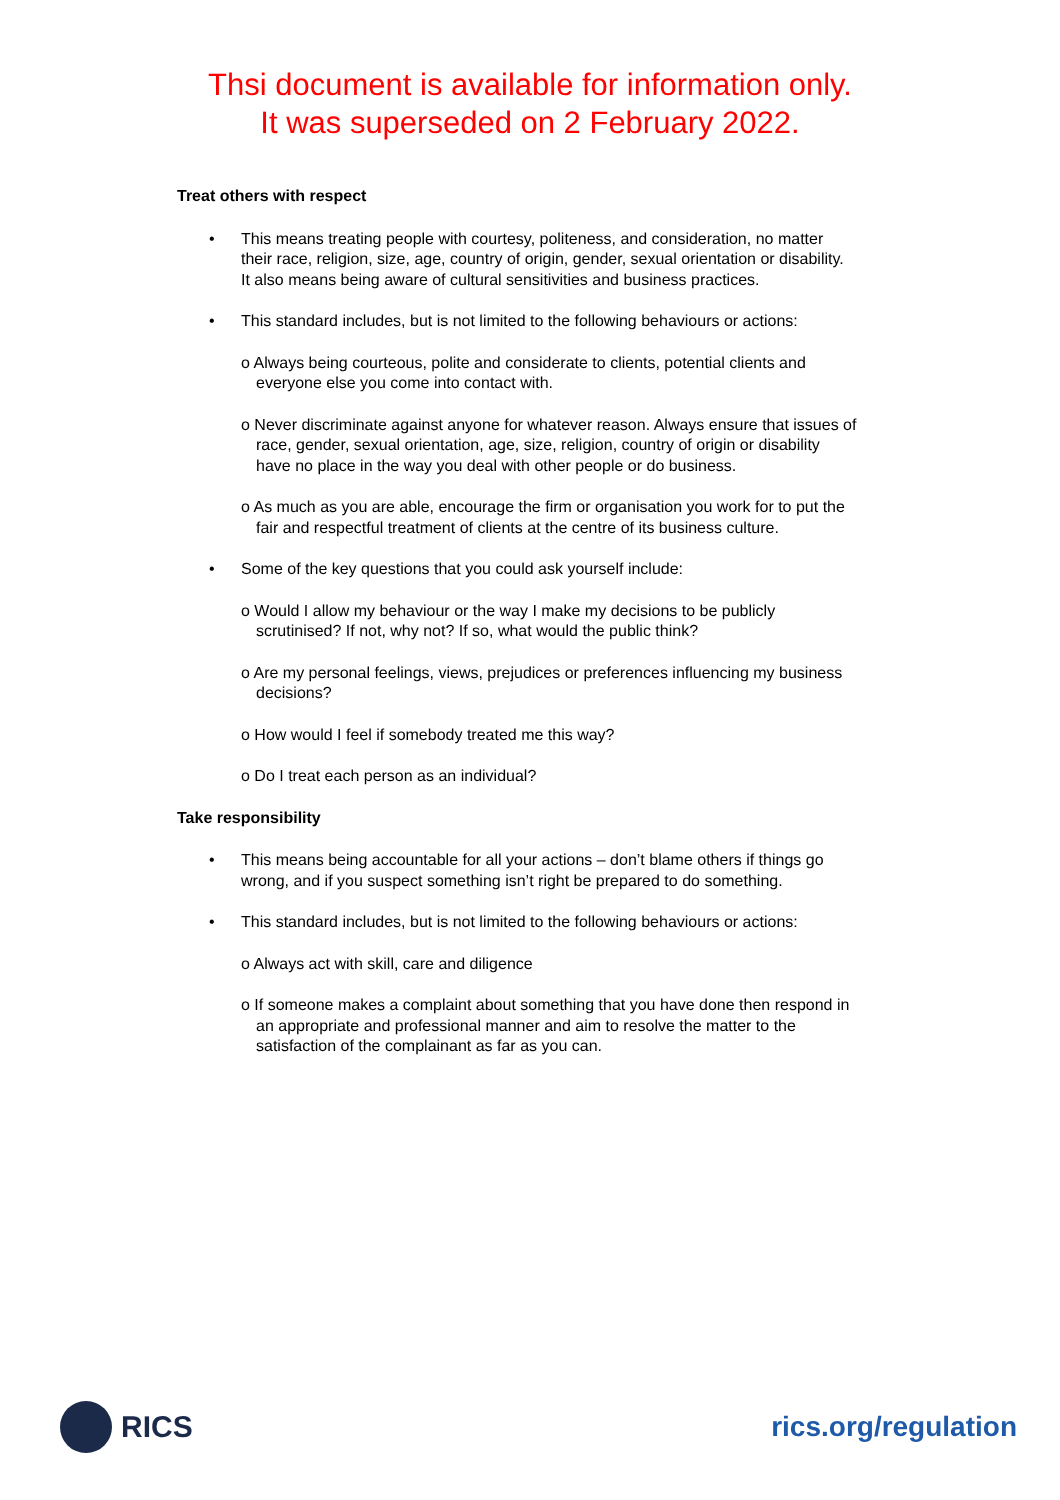Thsi document is available for information only.
It was superseded on 2 February 2022.
Treat others with respect
• This means treating people with courtesy, politeness, and consideration, no matter their race, religion, size, age, country of origin, gender, sexual orientation or disability. It also means being aware of cultural sensitivities and business practices.
• This standard includes, but is not limited to the following behaviours or actions:
o Always being courteous, polite and considerate to clients, potential clients and everyone else you come into contact with.
o Never discriminate against anyone for whatever reason. Always ensure that issues of race, gender, sexual orientation, age, size, religion, country of origin or disability have no place in the way you deal with other people or do business.
o As much as you are able, encourage the firm or organisation you work for to put the fair and respectful treatment of clients at the centre of its business culture.
• Some of the key questions that you could ask yourself include:
o Would I allow my behaviour or the way I make my decisions to be publicly scrutinised? If not, why not? If so, what would the public think?
o Are my personal feelings, views, prejudices or preferences influencing my business decisions?
o How would I feel if somebody treated me this way?
o Do I treat each person as an individual?
Take responsibility
• This means being accountable for all your actions – don’t blame others if things go wrong, and if you suspect something isn’t right be prepared to do something.
• This standard includes, but is not limited to the following behaviours or actions:
o Always act with skill, care and diligence
o If someone makes a complaint about something that you have done then respond in an appropriate and professional manner and aim to resolve the matter to the satisfaction of the complainant as far as you can.
RICS rics.org/regulation